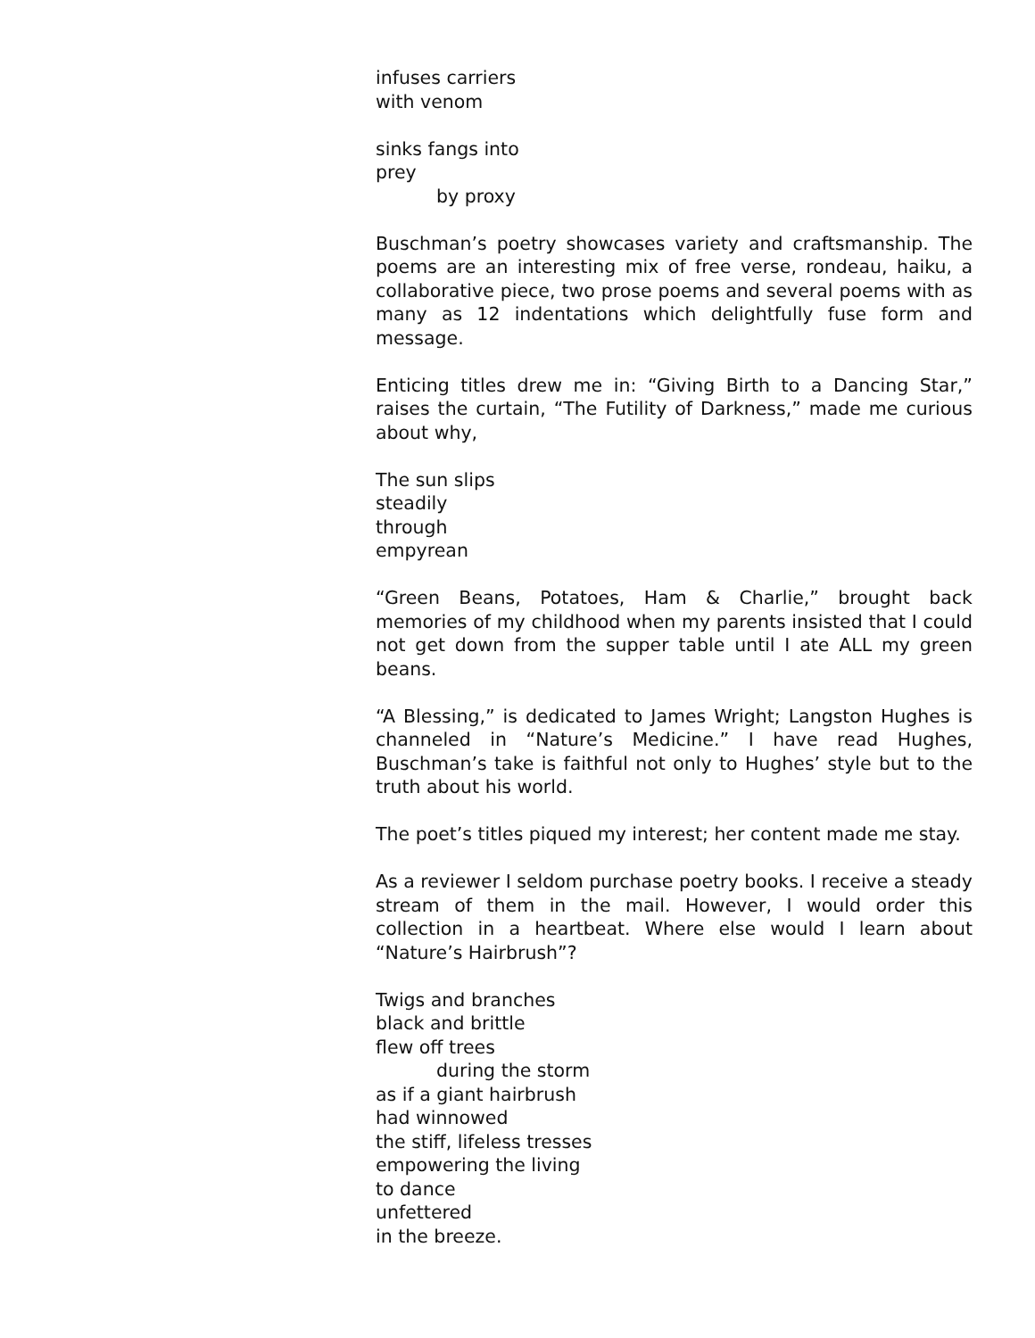infuses carriers
with venom
sinks fangs into
prey
by proxy
Buschman’s poetry showcases variety and craftsmanship. The poems are an interesting mix of free verse, rondeau, haiku, a collaborative piece, two prose poems and several poems with as many as 12 indentations which delightfully fuse form and message.
Enticing titles drew me in: “Giving Birth to a Dancing Star,” raises the curtain, “The Futility of Darkness,” made me curious about why,
The sun slips
steadily
through
empyrean
“Green Beans, Potatoes, Ham & Charlie,” brought back memories of my childhood when my parents insisted that I could not get down from the supper table until I ate ALL my green beans.
“A Blessing,” is dedicated to James Wright; Langston Hughes is channeled in “Nature’s Medicine.” I have read Hughes, Buschman’s take is faithful not only to Hughes’ style but to the truth about his world.
The poet’s titles piqued my interest; her content made me stay.
As a reviewer I seldom purchase poetry books. I receive a steady stream of them in the mail. However, I would order this collection in a heartbeat. Where else would I learn about “Nature’s Hairbrush”?
Twigs and branches
black and brittle
flew off trees
during the storm
as if a giant hairbrush
had winnowed
the stiff, lifeless tresses
empowering the living
to dance
unfettered
in the breeze.